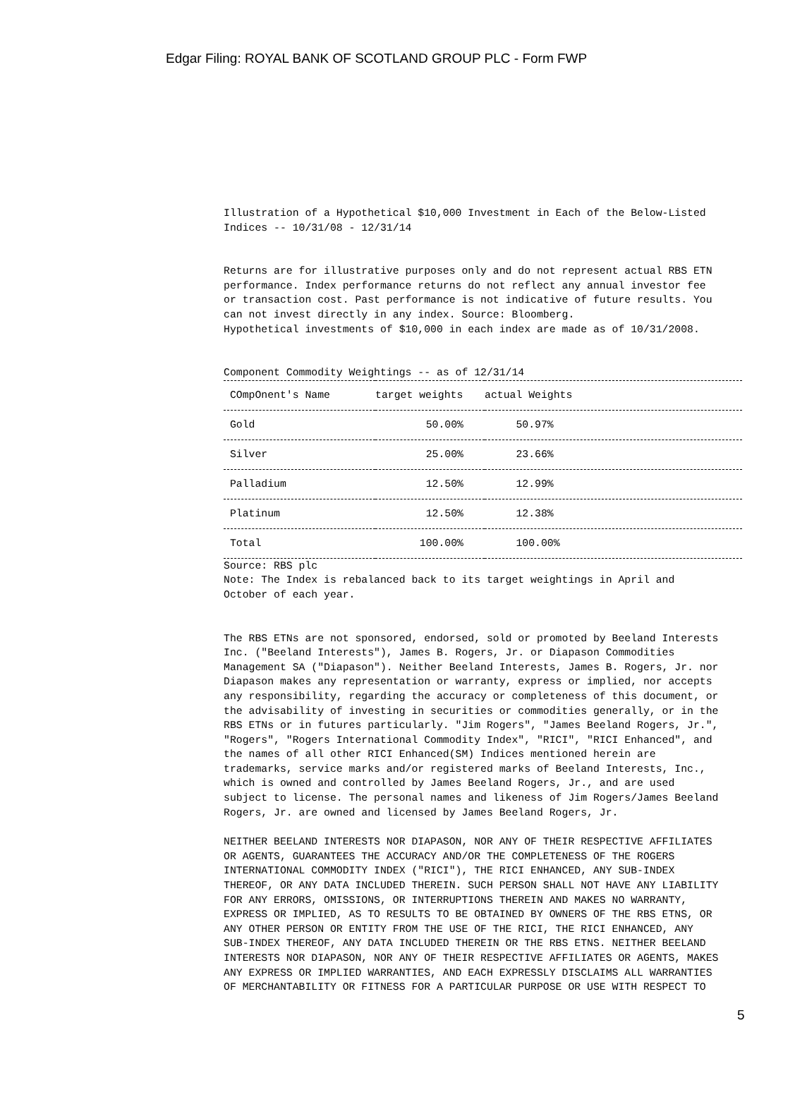Edgar Filing: ROYAL BANK OF SCOTLAND GROUP PLC - Form FWP
Illustration of a Hypothetical $10,000 Investment in Each of the Below-Listed Indices -- 10/31/08 - 12/31/14
Returns are for illustrative purposes only and do not represent actual RBS ETN performance. Index performance returns do not reflect any annual investor fee or transaction cost. Past performance is not indicative of future results. You can not invest directly in any index. Source: Bloomberg. Hypothetical investments of $10,000 in each index are made as of 10/31/2008.
Component Commodity Weightings -- as of 12/31/14
| COmpOnent's Name | target weights | actual Weights |
| Gold | 50.00% | 50.97% |
| Silver | 25.00% | 23.66% |
| Palladium | 12.50% | 12.99% |
| Platinum | 12.50% | 12.38% |
| Total | 100.00% | 100.00% |
Source: RBS plc Note: The Index is rebalanced back to its target weightings in April and October of each year.
The RBS ETNs are not sponsored, endorsed, sold or promoted by Beeland Interests Inc. ("Beeland Interests"), James B. Rogers, Jr. or Diapason Commodities Management SA ("Diapason"). Neither Beeland Interests, James B. Rogers, Jr. nor Diapason makes any representation or warranty, express or implied, nor accepts any responsibility, regarding the accuracy or completeness of this document, or the advisability of investing in securities or commodities generally, or in the RBS ETNs or in futures particularly. "Jim Rogers", "James Beeland Rogers, Jr.", "Rogers", "Rogers International Commodity Index", "RICI", "RICI Enhanced", and the names of all other RICI Enhanced(SM) Indices mentioned herein are trademarks, service marks and/or registered marks of Beeland Interests, Inc., which is owned and controlled by James Beeland Rogers, Jr., and are used subject to license. The personal names and likeness of Jim Rogers/James Beeland Rogers, Jr. are owned and licensed by James Beeland Rogers, Jr.
NEITHER BEELAND INTERESTS NOR DIAPASON, NOR ANY OF THEIR RESPECTIVE AFFILIATES OR AGENTS, GUARANTEES THE ACCURACY AND/OR THE COMPLETENESS OF THE ROGERS INTERNATIONAL COMMODITY INDEX ("RICI"), THE RICI ENHANCED, ANY SUB-INDEX THEREOF, OR ANY DATA INCLUDED THEREIN. SUCH PERSON SHALL NOT HAVE ANY LIABILITY FOR ANY ERRORS, OMISSIONS, OR INTERRUPTIONS THEREIN AND MAKES NO WARRANTY, EXPRESS OR IMPLIED, AS TO RESULTS TO BE OBTAINED BY OWNERS OF THE RBS ETNS, OR ANY OTHER PERSON OR ENTITY FROM THE USE OF THE RICI, THE RICI ENHANCED, ANY SUB-INDEX THEREOF, ANY DATA INCLUDED THEREIN OR THE RBS ETNS. NEITHER BEELAND INTERESTS NOR DIAPASON, NOR ANY OF THEIR RESPECTIVE AFFILIATES OR AGENTS, MAKES ANY EXPRESS OR IMPLIED WARRANTIES, AND EACH EXPRESSLY DISCLAIMS ALL WARRANTIES OF MERCHANTABILITY OR FITNESS FOR A PARTICULAR PURPOSE OR USE WITH RESPECT TO
5